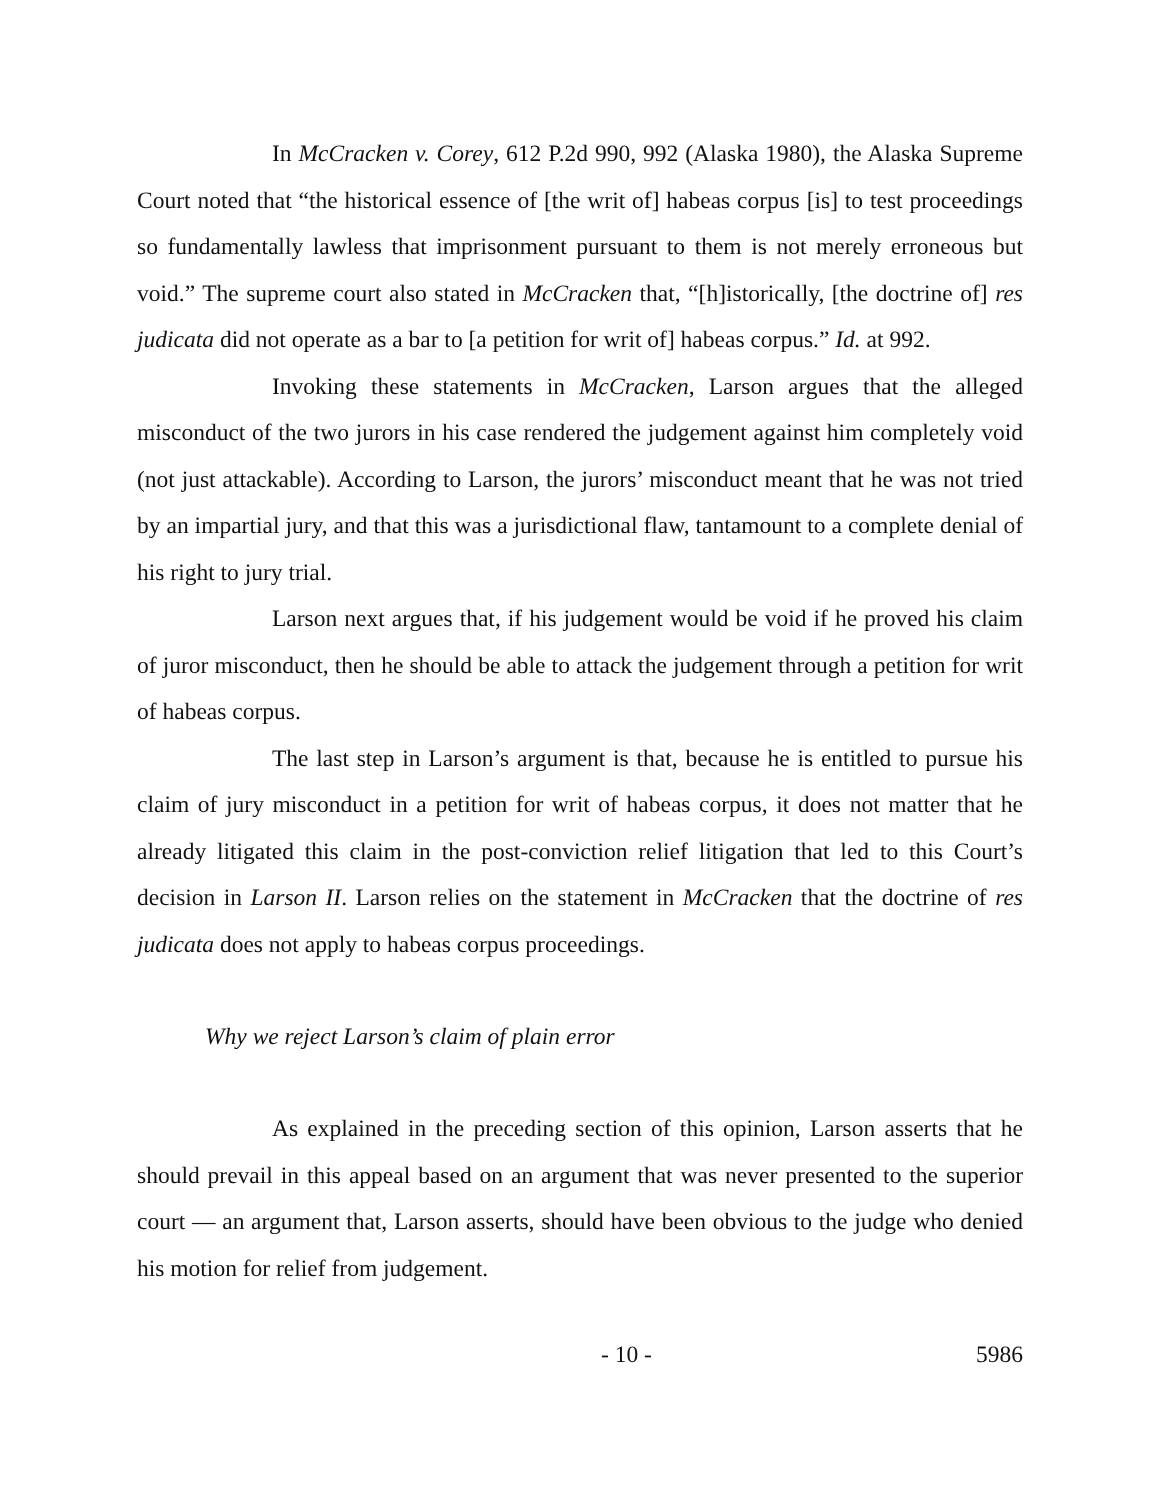In McCracken v. Corey, 612 P.2d 990, 992 (Alaska 1980), the Alaska Supreme Court noted that “the historical essence of [the writ of] habeas corpus [is] to test proceedings so fundamentally lawless that imprisonment pursuant to them is not merely erroneous but void.” The supreme court also stated in McCracken that, “[h]istorically, [the doctrine of] res judicata did not operate as a bar to [a petition for writ of] habeas corpus.” Id. at 992.
Invoking these statements in McCracken, Larson argues that the alleged misconduct of the two jurors in his case rendered the judgement against him completely void (not just attackable). According to Larson, the jurors’ misconduct meant that he was not tried by an impartial jury, and that this was a jurisdictional flaw, tantamount to a complete denial of his right to jury trial.
Larson next argues that, if his judgement would be void if he proved his claim of juror misconduct, then he should be able to attack the judgement through a petition for writ of habeas corpus.
The last step in Larson’s argument is that, because he is entitled to pursue his claim of jury misconduct in a petition for writ of habeas corpus, it does not matter that he already litigated this claim in the post-conviction relief litigation that led to this Court’s decision in Larson II. Larson relies on the statement in McCracken that the doctrine of res judicata does not apply to habeas corpus proceedings.
Why we reject Larson’s claim of plain error
As explained in the preceding section of this opinion, Larson asserts that he should prevail in this appeal based on an argument that was never presented to the superior court — an argument that, Larson asserts, should have been obvious to the judge who denied his motion for relief from judgement.
- 10 - 5986